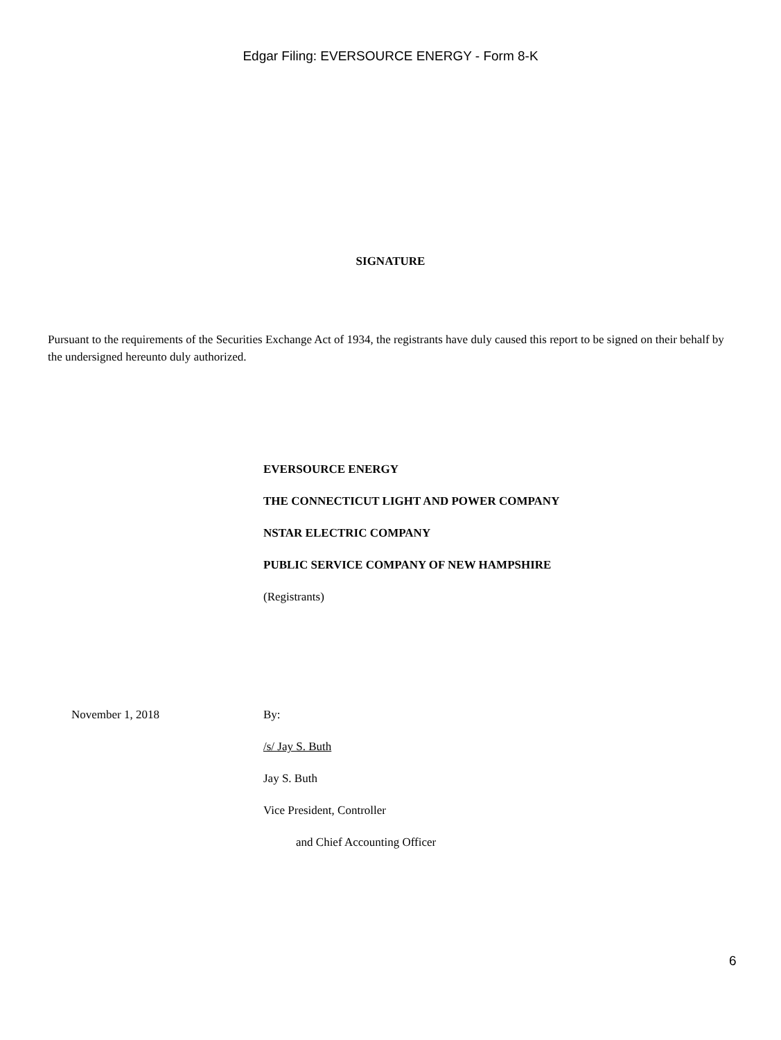Edgar Filing: EVERSOURCE ENERGY - Form 8-K
SIGNATURE
Pursuant to the requirements of the Securities Exchange Act of 1934, the registrants have duly caused this report to be signed on their behalf by the undersigned hereunto duly authorized.
EVERSOURCE ENERGY
THE CONNECTICUT LIGHT AND POWER COMPANY
NSTAR ELECTRIC COMPANY
PUBLIC SERVICE COMPANY OF NEW HAMPSHIRE
(Registrants)
November 1, 2018 By:
/s/ Jay S. Buth
Jay S. Buth
Vice President, Controller
and Chief Accounting Officer
6